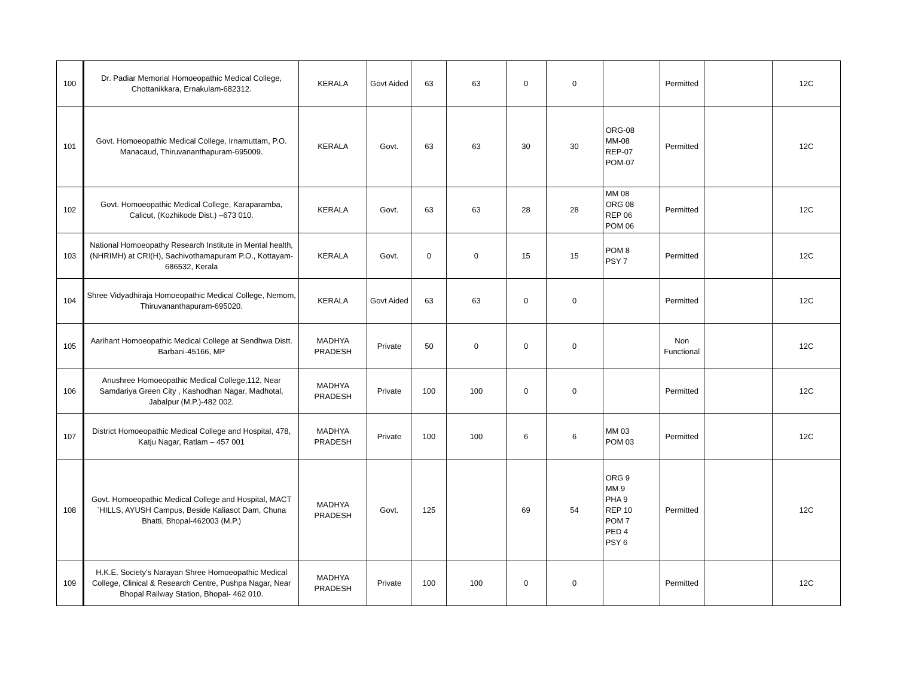| 100 | Dr. Padiar Memorial Homoeopathic Medical College, Chottanikkara, Ernakulam-682312. | KERALA | Govt Aided | 63 | 63 | 0 | 0 | | Permitted | | 12C |
| 101 | Govt. Homoeopathic Medical College, Irnamuttam, P.O. Manacaud, Thiruvananthapuram-695009. | KERALA | Govt. | 63 | 63 | 30 | 30 | ORG-08 MM-08 REP-07 POM-07 | Permitted | | 12C |
| 102 | Govt. Homoeopathic Medical College, Karaparamba, Calicut, (Kozhikode Dist.) –673 010. | KERALA | Govt. | 63 | 63 | 28 | 28 | MM 08 ORG 08 REP 06 POM 06 | Permitted | | 12C |
| 103 | National Homoeopathy Research Institute in Mental health, (NHRIMH) at CRI(H), Sachivothamapuram P.O., Kottayam-686532, Kerala | KERALA | Govt. | 0 | 0 | 15 | 15 | POM 8 PSY 7 | Permitted | | 12C |
| 104 | Shree Vidyadhiraja Homoeopathic Medical College, Nemom, Thiruvananthapuram-695020. | KERALA | Govt Aided | 63 | 63 | 0 | 0 | | Permitted | | 12C |
| 105 | Aarihant Homoeopathic Medical College at Sendhwa Distt. Barbani-45166, MP | MADHYA PRADESH | Private | 50 | 0 | 0 | 0 | | Non Functional | | 12C |
| 106 | Anushree Homoeopathic Medical College,112, Near Samdariya Green City , Kashodhan Nagar, Madhotal, Jabalpur (M.P.)-482 002. | MADHYA PRADESH | Private | 100 | 100 | 0 | 0 | | Permitted | | 12C |
| 107 | District Homoeopathic Medical College and Hospital, 478, Katju Nagar, Ratlam – 457 001 | MADHYA PRADESH | Private | 100 | 100 | 6 | 6 | MM 03 POM 03 | Permitted | | 12C |
| 108 | Govt. Homoeopathic Medical College and Hospital, MACT `HILLS, AYUSH Campus, Beside Kaliasot Dam, Chuna Bhatti, Bhopal-462003 (M.P.) | MADHYA PRADESH | Govt. | 125 | | 69 | 54 | ORG 9 MM 9 PHA 9 REP 10 POM 7 PED 4 PSY 6 | Permitted | | 12C |
| 109 | H.K.E. Society’s Narayan Shree Homoeopathic Medical College, Clinical & Research Centre, Pushpa Nagar, Near Bhopal Railway Station, Bhopal- 462 010. | MADHYA PRADESH | Private | 100 | 100 | 0 | 0 | | Permitted | | 12C |